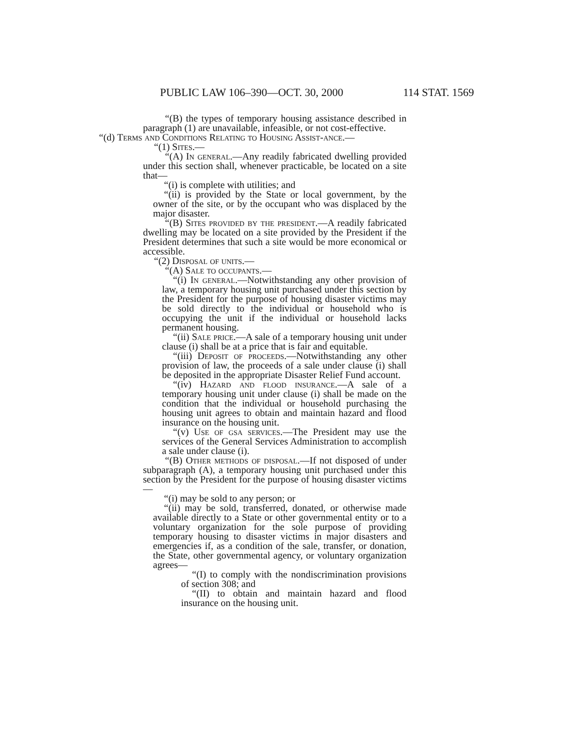PUBLIC LAW 106–390—OCT. 30, 2000 114 STAT. 1569
“(B) the types of temporary housing assistance described in paragraph (1) are unavailable, infeasible, or not cost-effective.
“(d) Terms and Conditions Relating to Housing Assist-ance.—
“(1) Sites.—
“(A) In general.—Any readily fabricated dwelling provided under this section shall, whenever practicable, be located on a site that—
“(i) is complete with utilities; and
“(ii) is provided by the State or local government, by the owner of the site, or by the occupant who was displaced by the major disaster.
“(B) Sites provided by the president.—A readily fabricated dwelling may be located on a site provided by the President if the President determines that such a site would be more economical or accessible.
“(2) Disposal of units.—
“(A) Sale to occupants.—
“(i) In general.—Notwithstanding any other provision of law, a temporary housing unit purchased under this section by the President for the purpose of housing disaster victims may be sold directly to the individual or household who is occupying the unit if the individual or household lacks permanent housing.
“(ii) Sale price.—A sale of a temporary housing unit under clause (i) shall be at a price that is fair and equitable.
“(iii) Deposit of proceeds.—Notwithstanding any other provision of law, the proceeds of a sale under clause (i) shall be deposited in the appropriate Disaster Relief Fund account.
“(iv) Hazard and flood insurance.—A sale of a temporary housing unit under clause (i) shall be made on the condition that the individual or household purchasing the housing unit agrees to obtain and maintain hazard and flood insurance on the housing unit.
“(v) Use of gsa services.—The President may use the services of the General Services Administration to accomplish a sale under clause (i).
“(B) Other methods of disposal.—If not disposed of under subparagraph (A), a temporary housing unit purchased under this section by the President for the purpose of housing disaster victims—
“(i) may be sold to any person; or
“(ii) may be sold, transferred, donated, or otherwise made available directly to a State or other governmental entity or to a voluntary organization for the sole purpose of providing temporary housing to disaster victims in major disasters and emergencies if, as a condition of the sale, transfer, or donation, the State, other governmental agency, or voluntary organization agrees—
“(I) to comply with the nondiscrimination provisions of section 308; and
“(II) to obtain and maintain hazard and flood insurance on the housing unit.